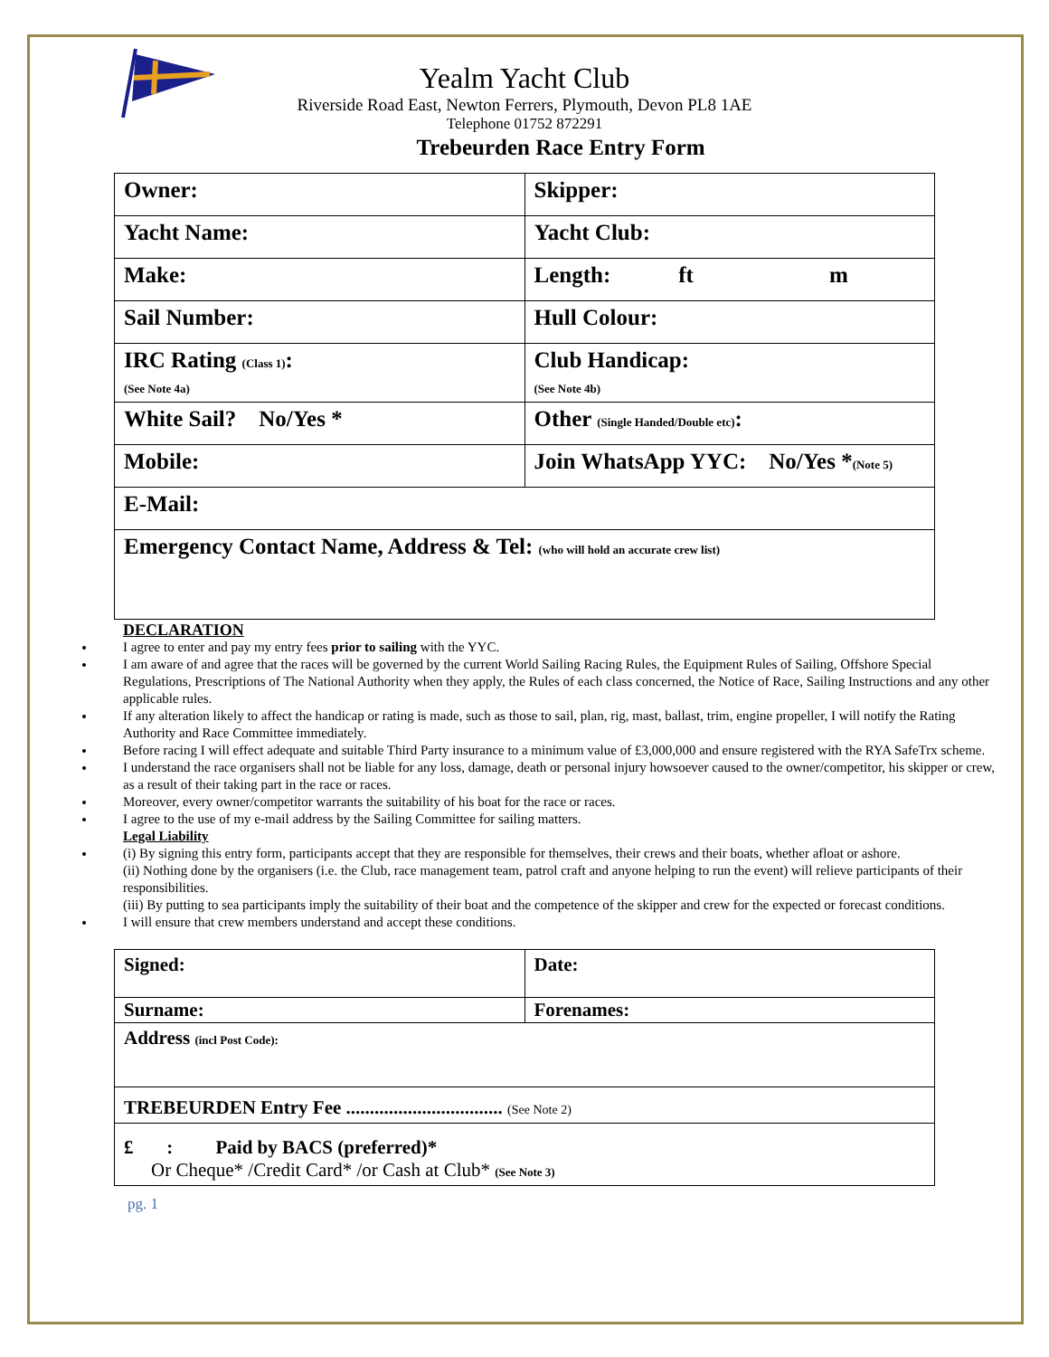Yealm Yacht Club
Riverside Road East, Newton Ferrers, Plymouth, Devon PL8 1AE
Telephone 01752 872291
Trebeurden Race Entry Form
| Owner: | Skipper: |
| Yacht Name: | Yacht Club: |
| Make: | Length: ft m |
| Sail Number: | Hull Colour: |
| IRC Rating (Class 1) : (See Note 4a) | Club Handicap: (See Note 4b) |
| White Sail? No/Yes * | Other (Single Handed/Double etc) : |
| Mobile: | Join WhatsApp YYC: No/Yes * (Note 5) |
| E-Mail: | |
| Emergency Contact Name, Address & Tel: (who will hold an accurate crew list) | |
DECLARATION
I agree to enter and pay my entry fees prior to sailing with the YYC.
I am aware of and agree that the races will be governed by the current World Sailing Racing Rules, the Equipment Rules of Sailing, Offshore Special Regulations, Prescriptions of The National Authority when they apply, the Rules of each class concerned, the Notice of Race, Sailing Instructions and any other applicable rules.
If any alteration likely to affect the handicap or rating is made, such as those to sail, plan, rig, mast, ballast, trim, engine propeller, I will notify the Rating Authority and Race Committee immediately.
Before racing I will effect adequate and suitable Third Party insurance to a minimum value of £3,000,000 and ensure registered with the RYA SafeTrx scheme.
I understand the race organisers shall not be liable for any loss, damage, death or personal injury howsoever caused to the owner/competitor, his skipper or crew, as a result of their taking part in the race or races.
Moreover, every owner/competitor warrants the suitability of his boat for the race or races.
I agree to the use of my e-mail address by the Sailing Committee for sailing matters.
Legal Liability
(i) By signing this entry form, participants accept that they are responsible for themselves, their crews and their boats, whether afloat or ashore.
(ii) Nothing done by the organisers (i.e. the Club, race management team, patrol craft and anyone helping to run the event) will relieve participants of their responsibilities.
(iii) By putting to sea participants imply the suitability of their boat and the competence of the skipper and crew for the expected or forecast conditions.
I will ensure that crew members understand and accept these conditions.
| Signed: | Date: |
| Surname: | Forenames: |
| Address (incl Post Code): | |
| TREBEURDEN Entry Fee ................................. (See Note 2) | |
| £ : Paid by BACS (preferred)* Or Cheque* /Credit Card* /or Cash at Club* (See Note 3) | |
pg. 1